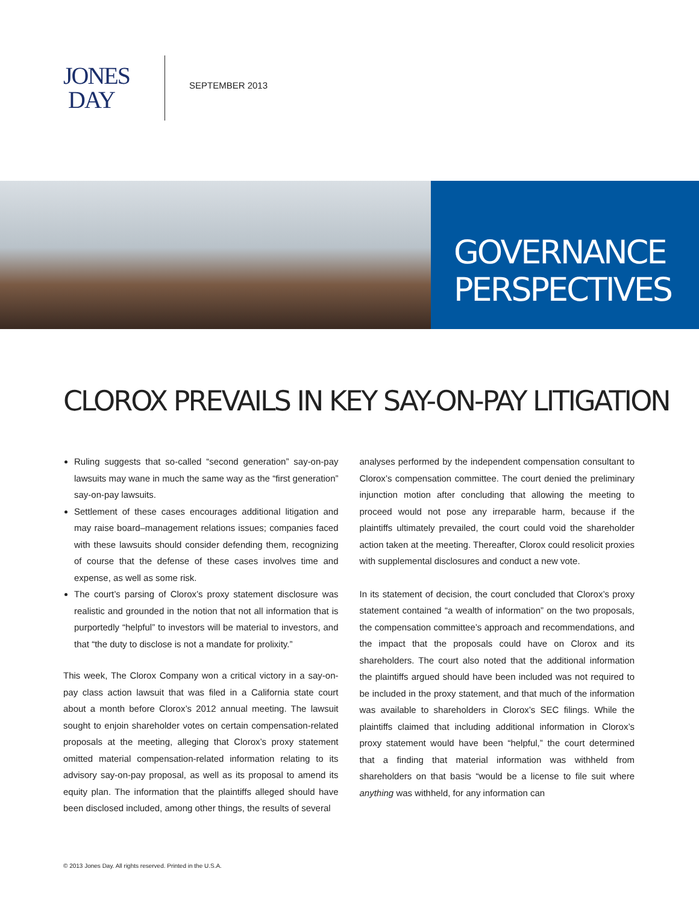JONES
DAY
SEPTEMBER 2013
GOVERNANCE
PERSPECTIVES
CLOROX PREVAILS IN KEY SAY-ON-PAY LITIGATION
Ruling suggests that so-called “second generation” say-on-pay lawsuits may wane in much the same way as the “first generation” say-on-pay lawsuits.
Settlement of these cases encourages additional litigation and may raise board–management relations issues; companies faced with these lawsuits should consider defending them, recognizing of course that the defense of these cases involves time and expense, as well as some risk.
The court’s parsing of Clorox’s proxy statement disclosure was realistic and grounded in the notion that not all information that is purportedly “helpful” to investors will be material to investors, and that “the duty to disclose is not a mandate for prolixity.”
This week, The Clorox Company won a critical victory in a say-on-pay class action lawsuit that was filed in a California state court about a month before Clorox’s 2012 annual meeting. The lawsuit sought to enjoin shareholder votes on certain compensation-related proposals at the meeting, alleging that Clorox’s proxy statement omitted material compensation-related information relating to its advisory say-on-pay proposal, as well as its proposal to amend its equity plan. The information that the plaintiffs alleged should have been disclosed included, among other things, the results of several
analyses performed by the independent compensation consultant to Clorox’s compensation committee. The court denied the preliminary injunction motion after concluding that allowing the meeting to proceed would not pose any irreparable harm, because if the plaintiffs ultimately prevailed, the court could void the shareholder action taken at the meeting. Thereafter, Clorox could resolicit proxies with supplemental disclosures and conduct a new vote.
In its statement of decision, the court concluded that Clorox’s proxy statement contained “a wealth of information” on the two proposals, the compensation committee’s approach and recommendations, and the impact that the proposals could have on Clorox and its shareholders. The court also noted that the additional information the plaintiffs argued should have been included was not required to be included in the proxy statement, and that much of the information was available to shareholders in Clorox’s SEC filings. While the plaintiffs claimed that including additional information in Clorox’s proxy statement would have been “helpful,” the court determined that a finding that material information was withheld from shareholders on that basis “would be a license to file suit where anything was withheld, for any information can
© 2013 Jones Day. All rights reserved. Printed in the U.S.A.